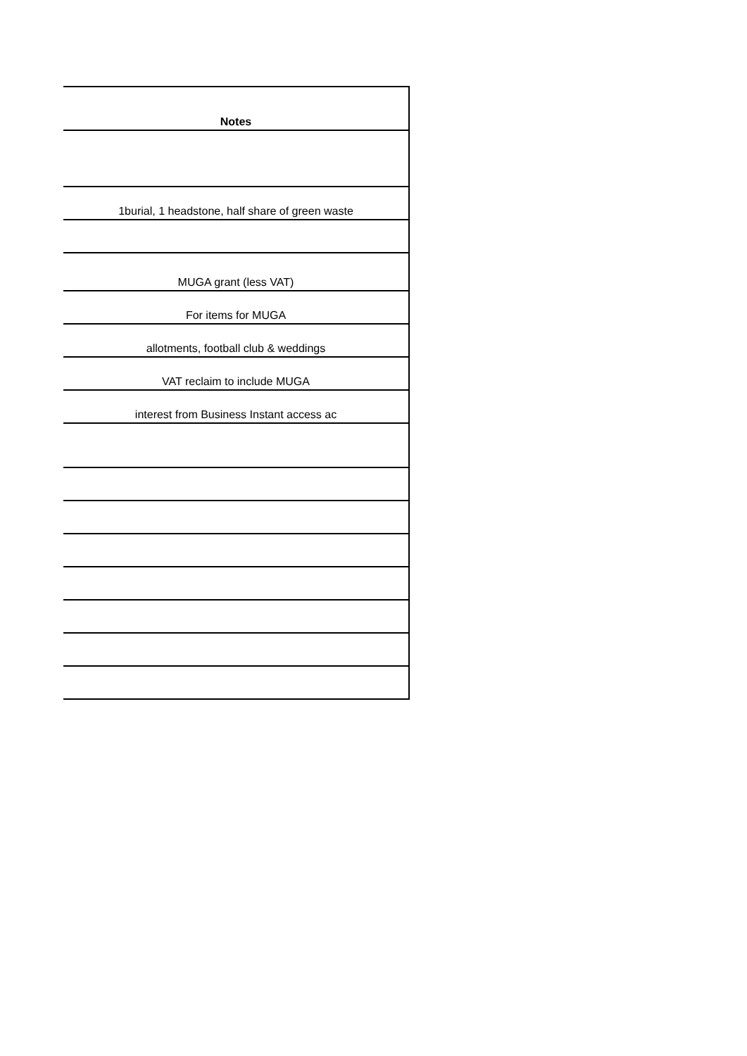| Notes |
| --- |
| 1burial, 1 headstone, half share of green waste |
| MUGA grant (less VAT) |
| For items for MUGA |
| allotments, football club & weddings |
| VAT reclaim to include MUGA |
| interest from Business Instant access ac |